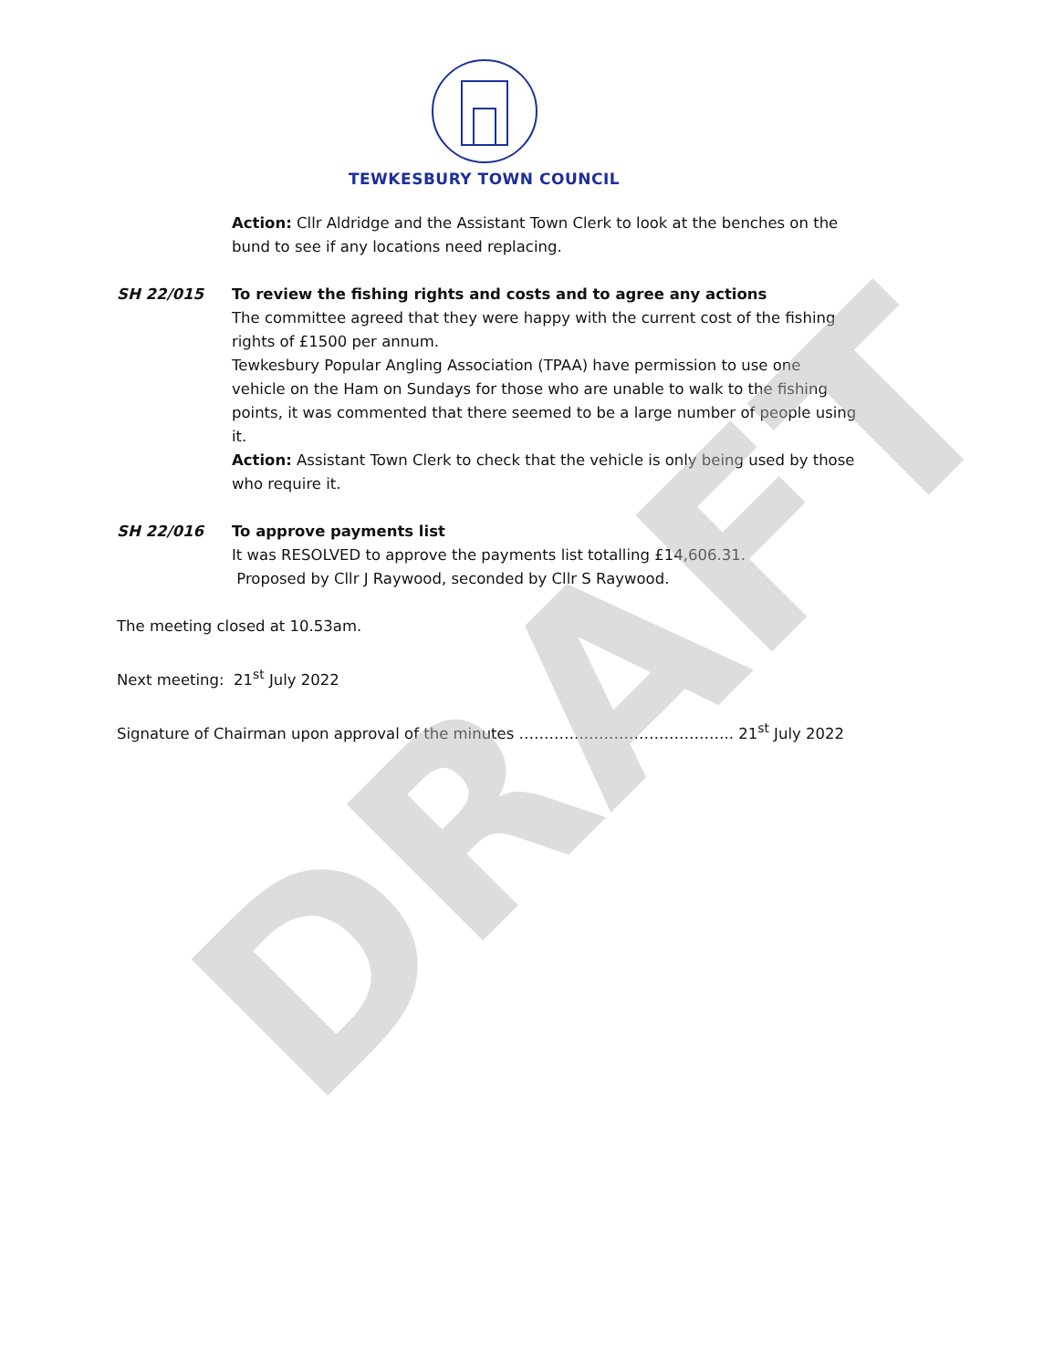DRAFT
TEWKESBURY TOWN COUNCIL
Action: Cllr Aldridge and the Assistant Town Clerk to look at the benches on the bund to see if any locations need replacing.
SH 22/015 To review the fishing rights and costs and to agree any actions
The committee agreed that they were happy with the current cost of the fishing rights of £1500 per annum.
Tewkesbury Popular Angling Association (TPAA) have permission to use one vehicle on the Ham on Sundays for those who are unable to walk to the fishing points, it was commented that there seemed to be a large number of people using it.
Action: Assistant Town Clerk to check that the vehicle is only being used by those who require it.
SH 22/016 To approve payments list
It was RESOLVED to approve the payments list totalling £14,606.31.
Proposed by Cllr J Raywood, seconded by Cllr S Raywood.
The meeting closed at 10.53am.
Next meeting: 21<sup>st</sup> July 2022
Signature of Chairman upon approval of the minutes …………..……………………….. 21<sup>st</sup> July 2022